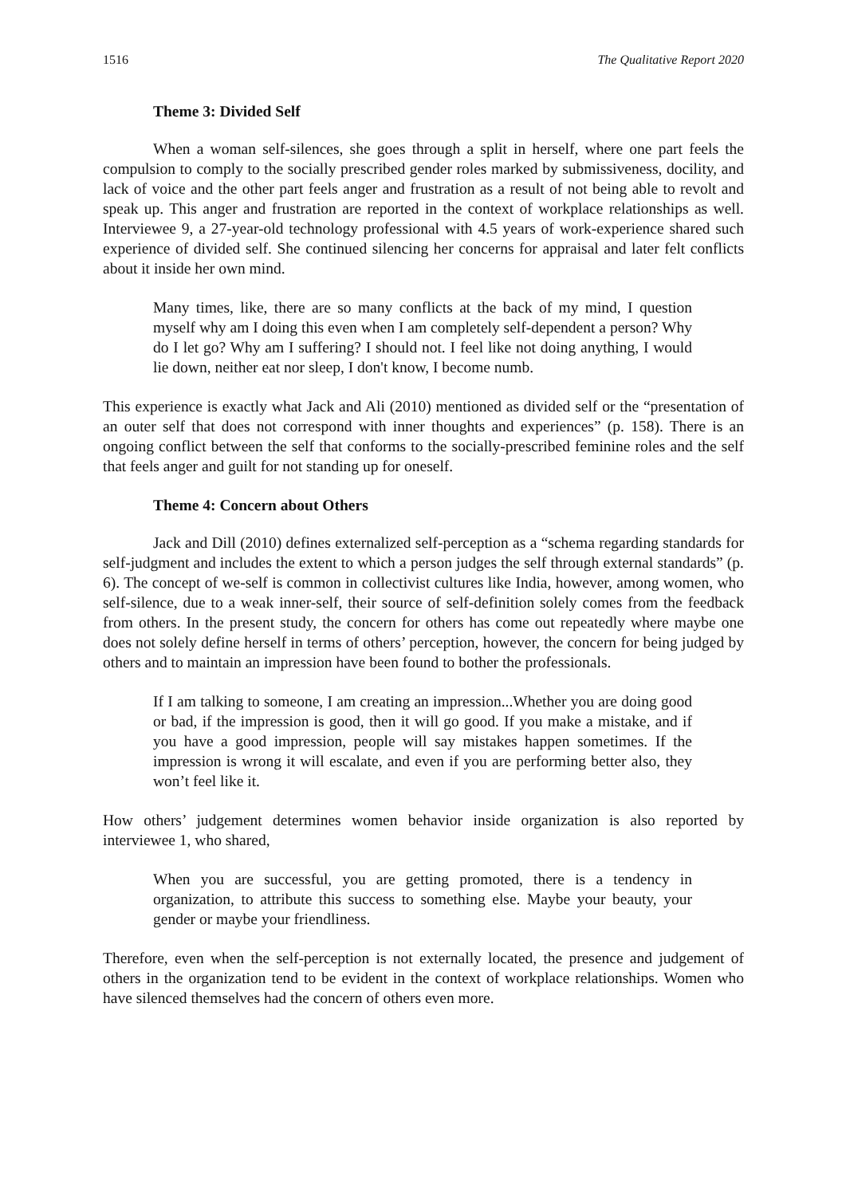1516 The Qualitative Report 2020
Theme 3: Divided Self
When a woman self-silences, she goes through a split in herself, where one part feels the compulsion to comply to the socially prescribed gender roles marked by submissiveness, docility, and lack of voice and the other part feels anger and frustration as a result of not being able to revolt and speak up. This anger and frustration are reported in the context of workplace relationships as well. Interviewee 9, a 27-year-old technology professional with 4.5 years of work-experience shared such experience of divided self. She continued silencing her concerns for appraisal and later felt conflicts about it inside her own mind.
Many times, like, there are so many conflicts at the back of my mind, I question myself why am I doing this even when I am completely self-dependent a person? Why do I let go? Why am I suffering? I should not. I feel like not doing anything, I would lie down, neither eat nor sleep, I don't know, I become numb.
This experience is exactly what Jack and Ali (2010) mentioned as divided self or the “presentation of an outer self that does not correspond with inner thoughts and experiences” (p. 158). There is an ongoing conflict between the self that conforms to the socially-prescribed feminine roles and the self that feels anger and guilt for not standing up for oneself.
Theme 4: Concern about Others
Jack and Dill (2010) defines externalized self-perception as a “schema regarding standards for self-judgment and includes the extent to which a person judges the self through external standards” (p. 6). The concept of we-self is common in collectivist cultures like India, however, among women, who self-silence, due to a weak inner-self, their source of self-definition solely comes from the feedback from others. In the present study, the concern for others has come out repeatedly where maybe one does not solely define herself in terms of others’ perception, however, the concern for being judged by others and to maintain an impression have been found to bother the professionals.
If I am talking to someone, I am creating an impression...Whether you are doing good or bad, if the impression is good, then it will go good. If you make a mistake, and if you have a good impression, people will say mistakes happen sometimes. If the impression is wrong it will escalate, and even if you are performing better also, they won’t feel like it.
How others’ judgement determines women behavior inside organization is also reported by interviewee 1, who shared,
When you are successful, you are getting promoted, there is a tendency in organization, to attribute this success to something else. Maybe your beauty, your gender or maybe your friendliness.
Therefore, even when the self-perception is not externally located, the presence and judgement of others in the organization tend to be evident in the context of workplace relationships. Women who have silenced themselves had the concern of others even more.